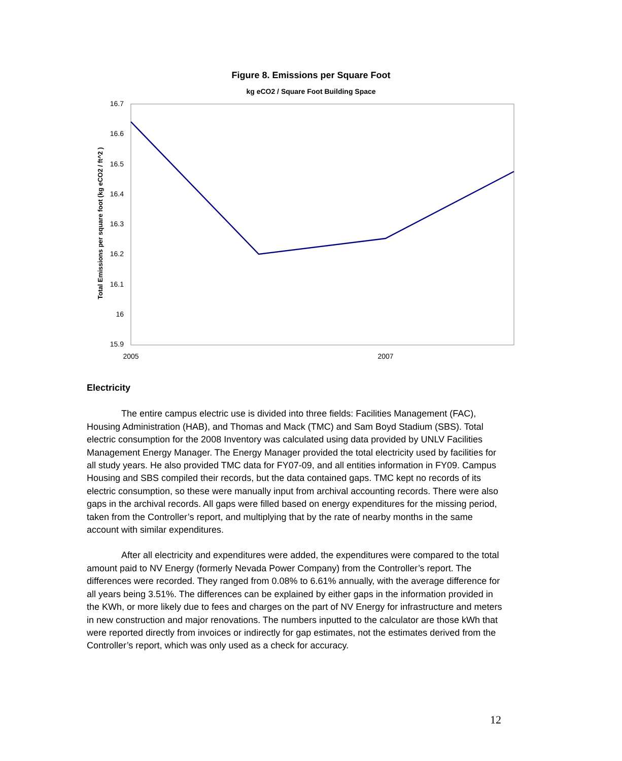Figure 8. Emissions per Square Foot
kg eCO2 / Square Foot Building Space
16.7
16.6
16.5
16.4
16.3
16.2
16.1
16
15.9
2005
2007
Total Emissions per square foot (kg eCO2 / ft^2 )
Electricity
The entire campus electric use is divided into three fields: Facilities Management (FAC), Housing Administration (HAB), and Thomas and Mack (TMC) and Sam Boyd Stadium (SBS). Total electric consumption for the 2008 Inventory was calculated using data provided by UNLV Facilities Management Energy Manager. The Energy Manager provided the total electricity used by facilities for all study years. He also provided TMC data for FY07-09, and all entities information in FY09. Campus Housing and SBS compiled their records, but the data contained gaps. TMC kept no records of its electric consumption, so these were manually input from archival accounting records. There were also gaps in the archival records. All gaps were filled based on energy expenditures for the missing period, taken from the Controller’s report, and multiplying that by the rate of nearby months in the same account with similar expenditures.
After all electricity and expenditures were added, the expenditures were compared to the total amount paid to NV Energy (formerly Nevada Power Company) from the Controller’s report. The differences were recorded. They ranged from 0.08% to 6.61% annually, with the average difference for all years being 3.51%. The differences can be explained by either gaps in the information provided in the KWh, or more likely due to fees and charges on the part of NV Energy for infrastructure and meters in new construction and major renovations. The numbers inputted to the calculator are those kWh that were reported directly from invoices or indirectly for gap estimates, not the estimates derived from the Controller’s report, which was only used as a check for accuracy.
12